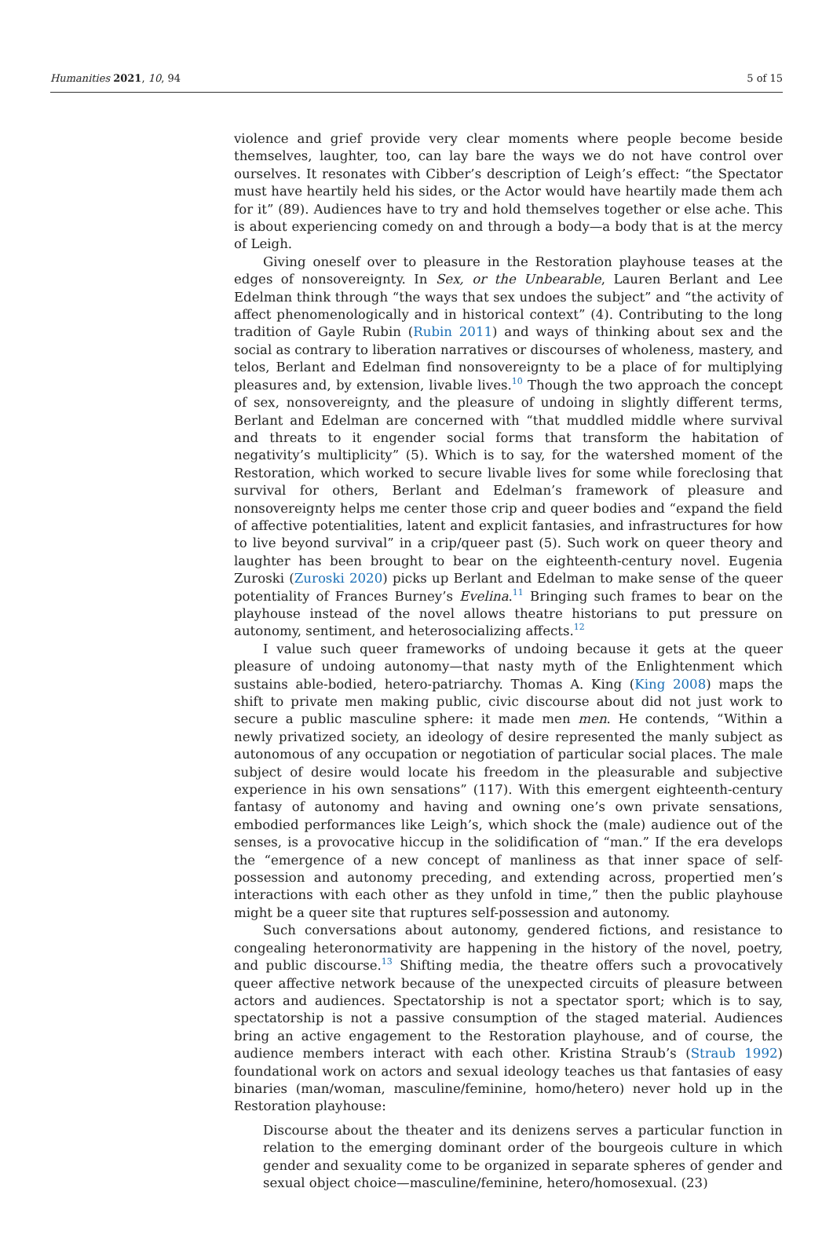Humanities 2021, 10, 94 5 of 15
violence and grief provide very clear moments where people become beside themselves, laughter, too, can lay bare the ways we do not have control over ourselves. It resonates with Cibber’s description of Leigh’s effect: “the Spectator must have heartily held his sides, or the Actor would have heartily made them ach for it” (89). Audiences have to try and hold themselves together or else ache. This is about experiencing comedy on and through a body—a body that is at the mercy of Leigh.
Giving oneself over to pleasure in the Restoration playhouse teases at the edges of nonsovereignty. In Sex, or the Unbearable, Lauren Berlant and Lee Edelman think through “the ways that sex undoes the subject” and “the activity of affect phenomenologically and in historical context” (4). Contributing to the long tradition of Gayle Rubin (Rubin 2011) and ways of thinking about sex and the social as contrary to liberation narratives or discourses of wholeness, mastery, and telos, Berlant and Edelman find nonsovereignty to be a place of for multiplying pleasures and, by extension, livable lives.<sup>10</sup> Though the two approach the concept of sex, nonsovereignty, and the pleasure of undoing in slightly different terms, Berlant and Edelman are concerned with “that muddled middle where survival and threats to it engender social forms that transform the habitation of negativity’s multiplicity” (5). Which is to say, for the watershed moment of the Restoration, which worked to secure livable lives for some while foreclosing that survival for others, Berlant and Edelman’s framework of pleasure and nonsovereignty helps me center those crip and queer bodies and “expand the field of affective potentialities, latent and explicit fantasies, and infrastructures for how to live beyond survival” in a crip/queer past (5). Such work on queer theory and laughter has been brought to bear on the eighteenth-century novel. Eugenia Zuroski (Zuroski 2020) picks up Berlant and Edelman to make sense of the queer potentiality of Frances Burney’s Evelina.<sup>11</sup> Bringing such frames to bear on the playhouse instead of the novel allows theatre historians to put pressure on autonomy, sentiment, and heterosocializing affects.<sup>12</sup>
I value such queer frameworks of undoing because it gets at the queer pleasure of undoing autonomy—that nasty myth of the Enlightenment which sustains able-bodied, hetero-patriarchy. Thomas A. King (King 2008) maps the shift to private men making public, civic discourse about did not just work to secure a public masculine sphere: it made men men. He contends, “Within a newly privatized society, an ideology of desire represented the manly subject as autonomous of any occupation or negotiation of particular social places. The male subject of desire would locate his freedom in the pleasurable and subjective experience in his own sensations” (117). With this emergent eighteenth-century fantasy of autonomy and having and owning one’s own private sensations, embodied performances like Leigh’s, which shock the (male) audience out of the senses, is a provocative hiccup in the solidification of “man.” If the era develops the “emergence of a new concept of manliness as that inner space of self-possession and autonomy preceding, and extending across, propertied men’s interactions with each other as they unfold in time,” then the public playhouse might be a queer site that ruptures self-possession and autonomy.
Such conversations about autonomy, gendered fictions, and resistance to congealing heteronormativity are happening in the history of the novel, poetry, and public discourse.<sup>13</sup> Shifting media, the theatre offers such a provocatively queer affective network because of the unexpected circuits of pleasure between actors and audiences. Spectatorship is not a spectator sport; which is to say, spectatorship is not a passive consumption of the staged material. Audiences bring an active engagement to the Restoration playhouse, and of course, the audience members interact with each other. Kristina Straub’s (Straub 1992) foundational work on actors and sexual ideology teaches us that fantasies of easy binaries (man/woman, masculine/feminine, homo/hetero) never hold up in the Restoration playhouse:
Discourse about the theater and its denizens serves a particular function in relation to the emerging dominant order of the bourgeois culture in which gender and sexuality come to be organized in separate spheres of gender and sexual object choice—masculine/feminine, hetero/homosexual. (23)